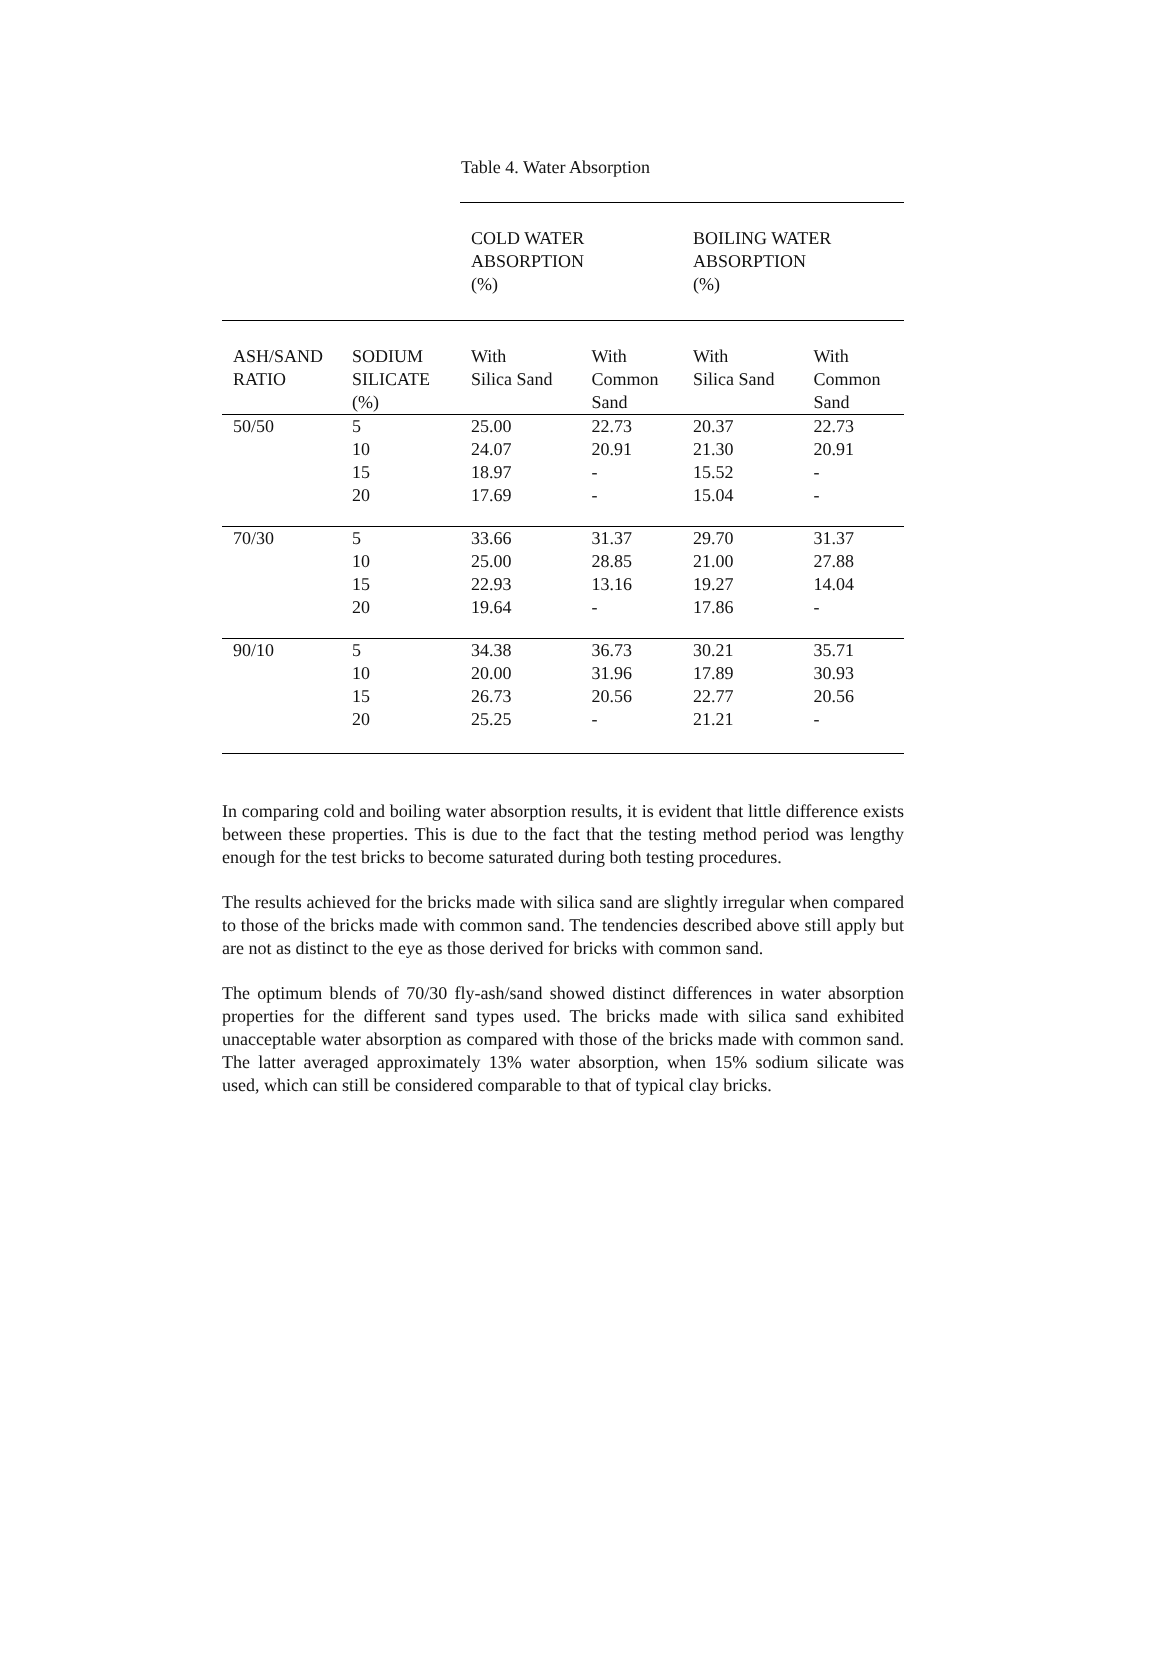Table 4. Water Absorption
| | | COLD WATER ABSORPTION (%) | | BOILING WATER ABSORPTION (%) | |
| ASH/SAND RATIO | SODIUM SILICATE (%) | With Silica Sand | With Common Sand | With Silica Sand | With Common Sand |
| 50/50 | 5 | 25.00 | 22.73 | 20.37 | 22.73 |
| | 10 | 24.07 | 20.91 | 21.30 | 20.91 |
| | 15 | 18.97 | - | 15.52 | - |
| | 20 | 17.69 | - | 15.04 | - |
| 70/30 | 5 | 33.66 | 31.37 | 29.70 | 31.37 |
| | 10 | 25.00 | 28.85 | 21.00 | 27.88 |
| | 15 | 22.93 | 13.16 | 19.27 | 14.04 |
| | 20 | 19.64 | - | 17.86 | - |
| 90/10 | 5 | 34.38 | 36.73 | 30.21 | 35.71 |
| | 10 | 20.00 | 31.96 | 17.89 | 30.93 |
| | 15 | 26.73 | 20.56 | 22.77 | 20.56 |
| | 20 | 25.25 | - | 21.21 | - |
In comparing cold and boiling water absorption results, it is evident that little difference exists between these properties. This is due to the fact that the testing method period was lengthy enough for the test bricks to become saturated during both testing procedures.
The results achieved for the bricks made with silica sand are slightly irregular when compared to those of the bricks made with common sand. The tendencies described above still apply but are not as distinct to the eye as those derived for bricks with common sand.
The optimum blends of 70/30 fly-ash/sand showed distinct differences in water absorption properties for the different sand types used. The bricks made with silica sand exhibited unacceptable water absorption as compared with those of the bricks made with common sand. The latter averaged approximately 13% water absorption, when 15% sodium silicate was used, which can still be considered comparable to that of typical clay bricks.